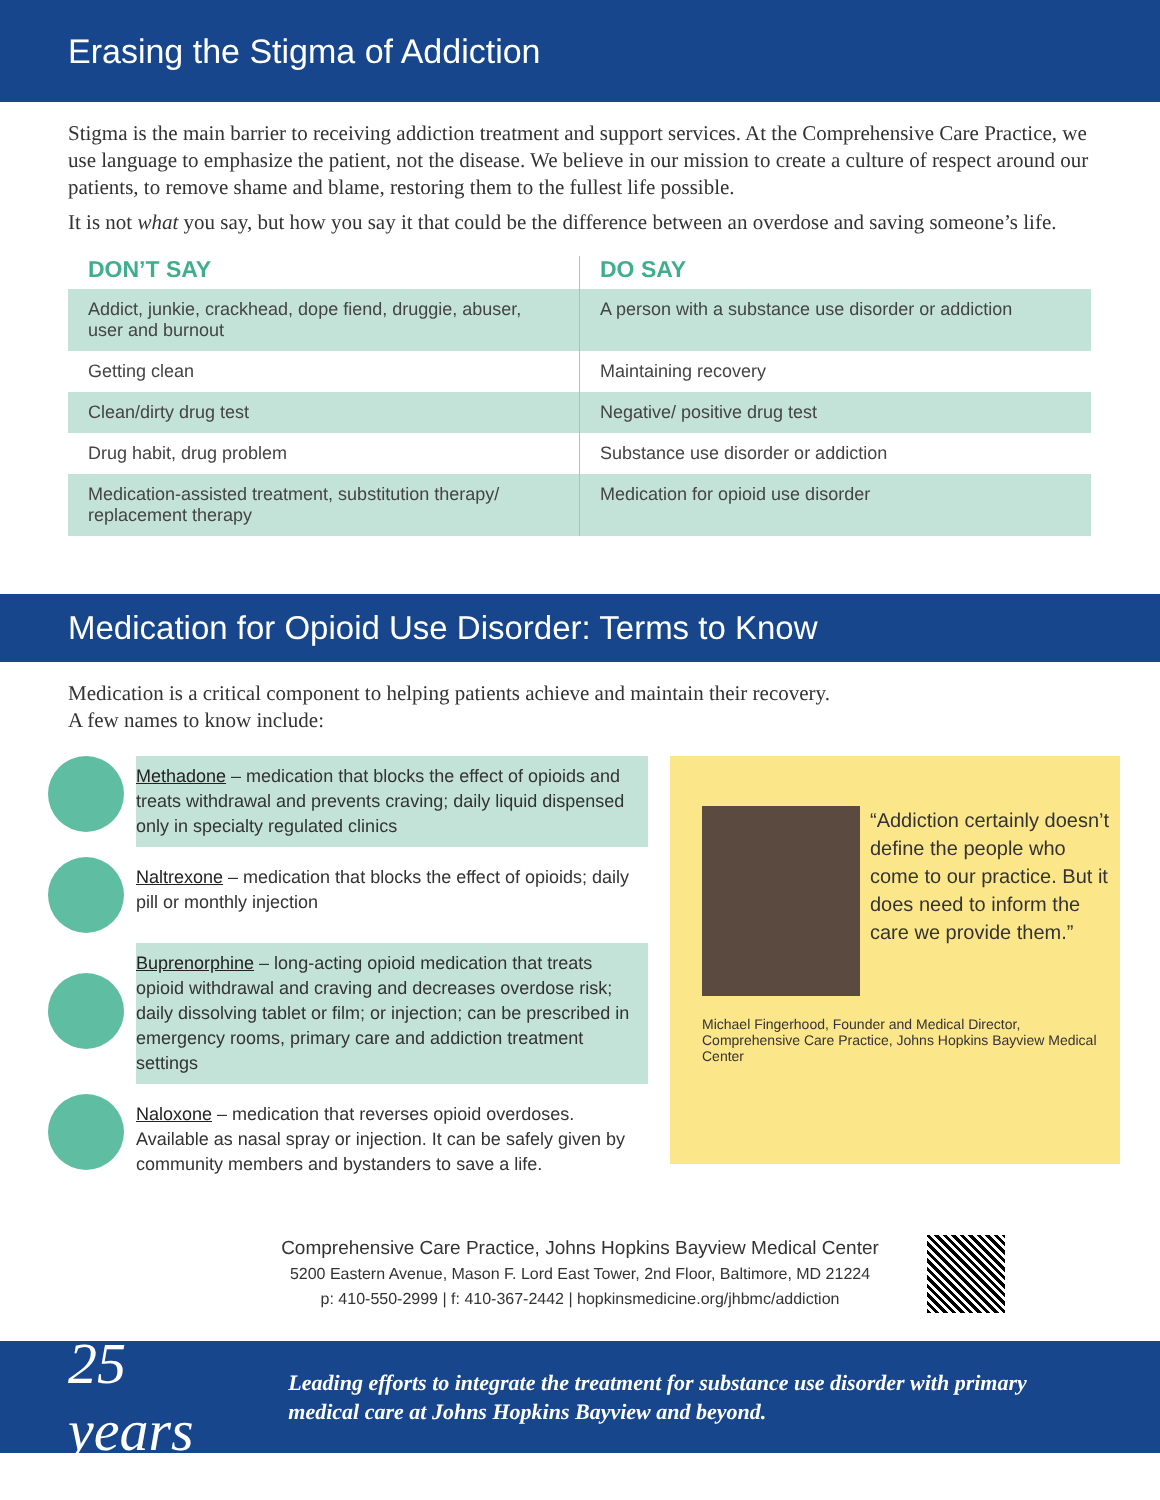Erasing the Stigma of Addiction
Stigma is the main barrier to receiving addiction treatment and support services. At the Comprehensive Care Practice, we use language to emphasize the patient, not the disease. We believe in our mission to create a culture of respect around our patients, to remove shame and blame, restoring them to the fullest life possible.
It is not what you say, but how you say it that could be the difference between an overdose and saving someone’s life.
| DON’T SAY | DO SAY |
| --- | --- |
| Addict, junkie, crackhead, dope fiend, druggie, abuser, user and burnout | A person with a substance use disorder or addiction |
| Getting clean | Maintaining recovery |
| Clean/dirty drug test | Negative/ positive drug test |
| Drug habit, drug problem | Substance use disorder or addiction |
| Medication-assisted treatment, substitution therapy/ replacement therapy | Medication for opioid use disorder |
Medication for Opioid Use Disorder: Terms to Know
Medication is a critical component to helping patients achieve and maintain their recovery.
A few names to know include:
Methadone – medication that blocks the effect of opioids and treats withdrawal and prevents craving; daily liquid dispensed only in specialty regulated clinics
Naltrexone – medication that blocks the effect of opioids; daily pill or monthly injection
Buprenorphine – long-acting opioid medication that treats opioid withdrawal and craving and decreases overdose risk; daily dissolving tablet or film; or injection; can be prescribed in emergency rooms, primary care and addiction treatment settings
Naloxone – medication that reverses opioid overdoses. Available as nasal spray or injection. It can be safely given by community members and bystanders to save a life.
“Addiction certainly doesn’t define the people who come to our practice. But it does need to inform the care we provide them.”
Michael Fingerhood, Founder and Medical Director, Comprehensive Care Practice, Johns Hopkins Bayview Medical Center
Comprehensive Care Practice, Johns Hopkins Bayview Medical Center
5200 Eastern Avenue, Mason F. Lord East Tower, 2nd Floor, Baltimore, MD 21224
p: 410-550-2999 | f: 410-367-2442 | hopkinsmedicine.org/jhbmc/addiction
25 years Leading efforts to integrate the treatment for substance use disorder with primary medical care at Johns Hopkins Bayview and beyond.